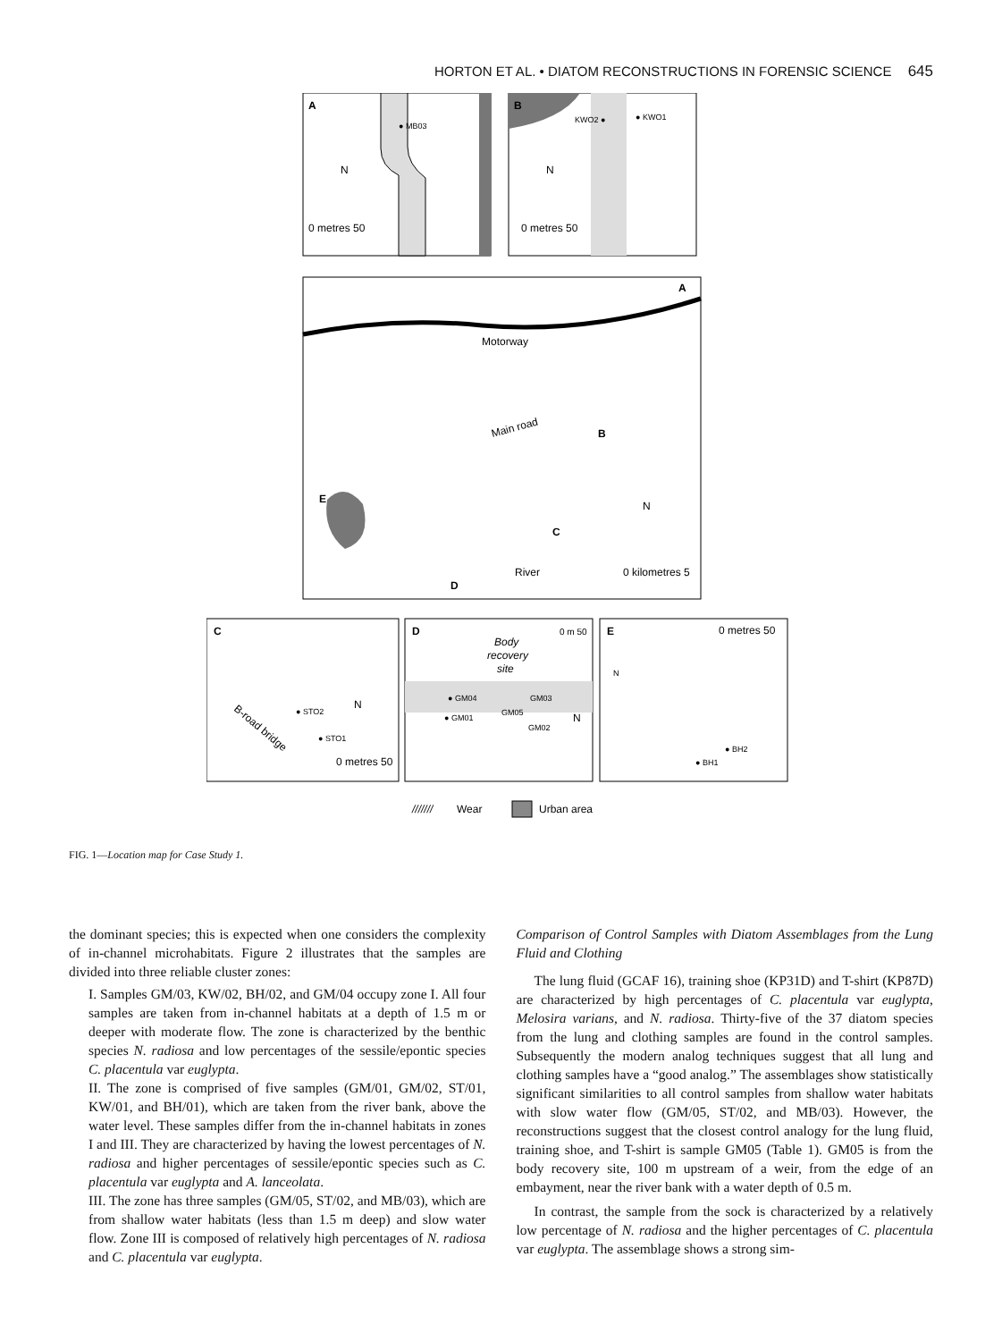HORTON ET AL. • DIATOM RECONSTRUCTIONS IN FORENSIC SCIENCE 645
A
● MB03
N
0 metres 50
B
KWO2 ●
● KWO1
N
0 metres 50
Motorway
Main road
A
B
E
C
D
River
N
0 kilometres 5
C
● STO2
● STO1
N
0 metres 50
B-road bridge
D
0 m 50
Body
recovery
site
● GM04
GM03
GM05
● GM01
GM02
N
E
0 metres 50
N
● BH2
● BH1
///////
Wear
Urban area
FIG. 1—Location map for Case Study 1.
the dominant species; this is expected when one considers the complexity of in-channel microhabitats. Figure 2 illustrates that the samples are divided into three reliable cluster zones:
I. Samples GM/03, KW/02, BH/02, and GM/04 occupy zone I. All four samples are taken from in-channel habitats at a depth of 1.5 m or deeper with moderate flow. The zone is characterized by the benthic species N. radiosa and low percentages of the sessile/epontic species C. placentula var euglypta.
II. The zone is comprised of five samples (GM/01, GM/02, ST/01, KW/01, and BH/01), which are taken from the river bank, above the water level. These samples differ from the in-channel habitats in zones I and III. They are characterized by having the lowest percentages of N. radiosa and higher percentages of sessile/epontic species such as C. placentula var euglypta and A. lanceolata.
III. The zone has three samples (GM/05, ST/02, and MB/03), which are from shallow water habitats (less than 1.5 m deep) and slow water flow. Zone III is composed of relatively high percentages of N. radiosa and C. placentula var euglypta.
Comparison of Control Samples with Diatom Assemblages from the Lung Fluid and Clothing
The lung fluid (GCAF 16), training shoe (KP31D) and T-shirt (KP87D) are characterized by high percentages of C. placentula var euglypta, Melosira varians, and N. radiosa. Thirty-five of the 37 diatom species from the lung and clothing samples are found in the control samples. Subsequently the modern analog techniques suggest that all lung and clothing samples have a “good analog.” The assemblages show statistically significant similarities to all control samples from shallow water habitats with slow water flow (GM/05, ST/02, and MB/03). However, the reconstructions suggest that the closest control analogy for the lung fluid, training shoe, and T-shirt is sample GM05 (Table 1). GM05 is from the body recovery site, 100 m upstream of a weir, from the edge of an embayment, near the river bank with a water depth of 0.5 m.
In contrast, the sample from the sock is characterized by a relatively low percentage of N. radiosa and the higher percentages of C. placentula var euglypta. The assemblage shows a strong sim-